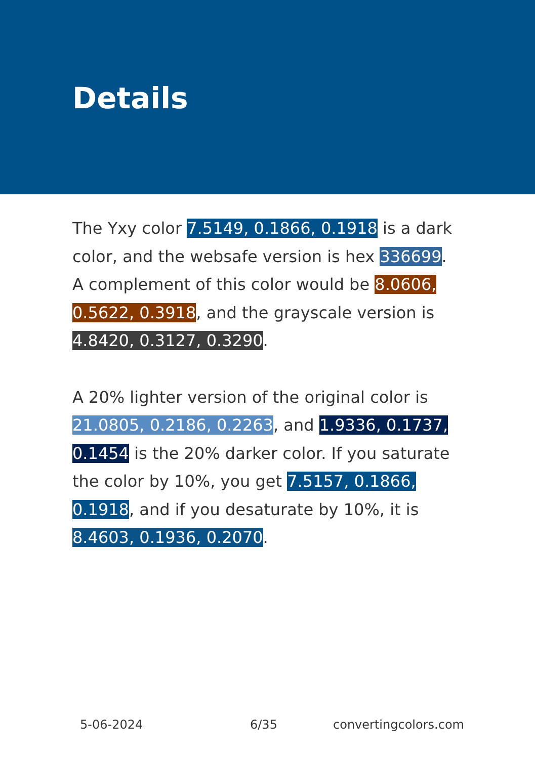Details
The Yxy color 7.5149, 0.1866, 0.1918 is a dark color, and the websafe version is hex 336699. A complement of this color would be 8.0606, 0.5622, 0.3918, and the grayscale version is 4.8420, 0.3127, 0.3290.
A 20% lighter version of the original color is 21.0805, 0.2186, 0.2263, and 1.9336, 0.1737, 0.1454 is the 20% darker color. If you saturate the color by 10%, you get 7.5157, 0.1866, 0.1918, and if you desaturate by 10%, it is 8.4603, 0.1936, 0.2070.
5-06-2024 6/35 convertingcolors.com